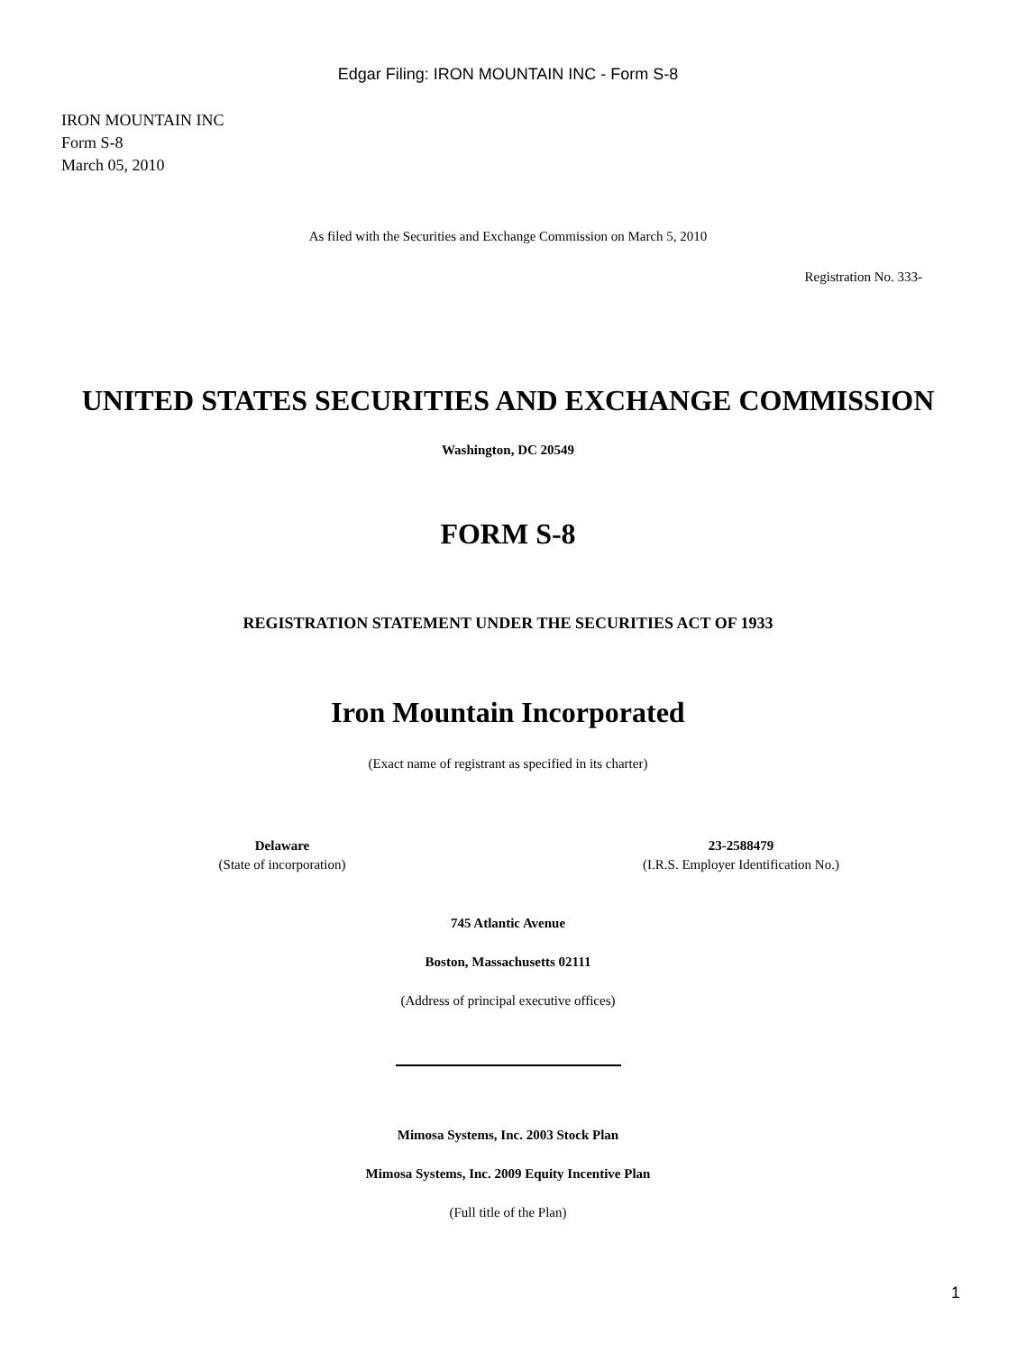Edgar Filing: IRON MOUNTAIN INC - Form S-8
IRON MOUNTAIN INC
Form S-8
March 05, 2010
As filed with the Securities and Exchange Commission on March 5, 2010
Registration No. 333-
UNITED STATES SECURITIES AND EXCHANGE COMMISSION
Washington, DC 20549
FORM S-8
REGISTRATION STATEMENT UNDER THE SECURITIES ACT OF 1933
Iron Mountain Incorporated
(Exact name of registrant as specified in its charter)
Delaware
(State of incorporation)
23-2588479
(I.R.S. Employer Identification No.)
745 Atlantic Avenue
Boston, Massachusetts 02111
(Address of principal executive offices)
Mimosa Systems, Inc. 2003 Stock Plan
Mimosa Systems, Inc. 2009 Equity Incentive Plan
(Full title of the Plan)
1